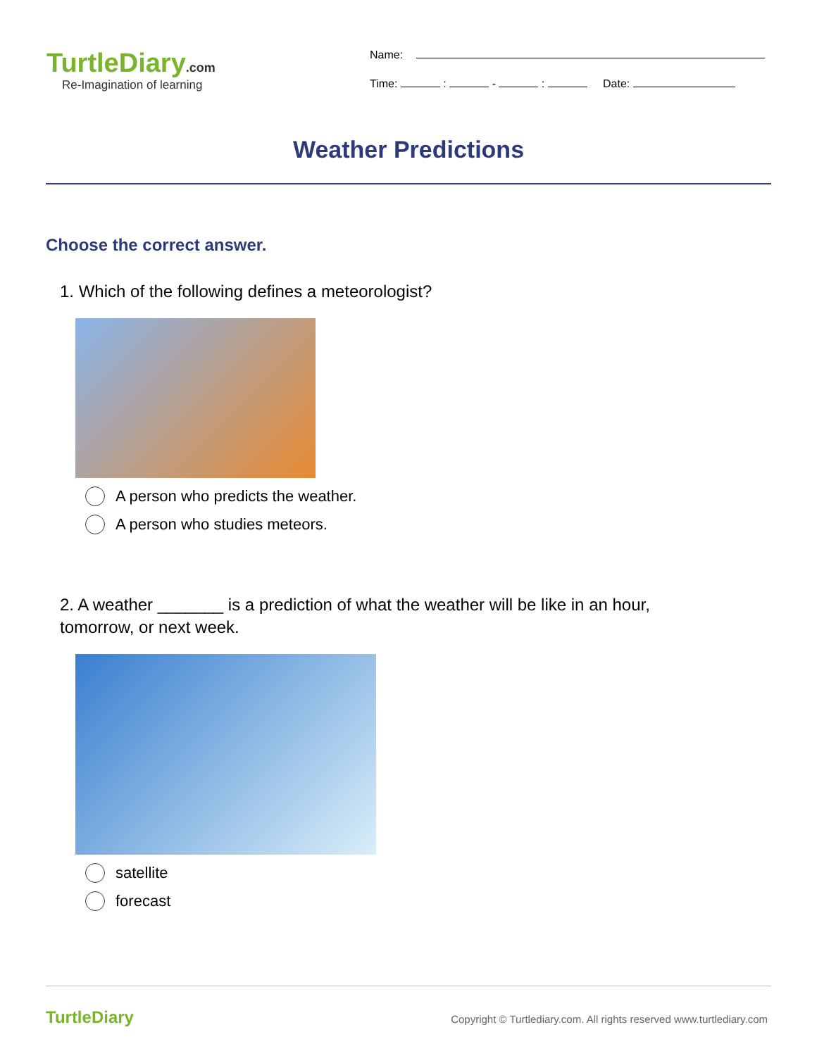TurtleDiary.com
Re-Imagination of learning
Name:
Time: : - : Date:
Weather Predictions
Choose the correct answer.
1. Which of the following defines a meteorologist?
A person who predicts the weather.
A person who studies meteors.
2. A weather _______ is a prediction of what the weather will be like in an hour, tomorrow, or next week.
satellite
forecast
TurtleDiary
Copyright © Turtlediary.com. All rights reserved www.turtlediary.com